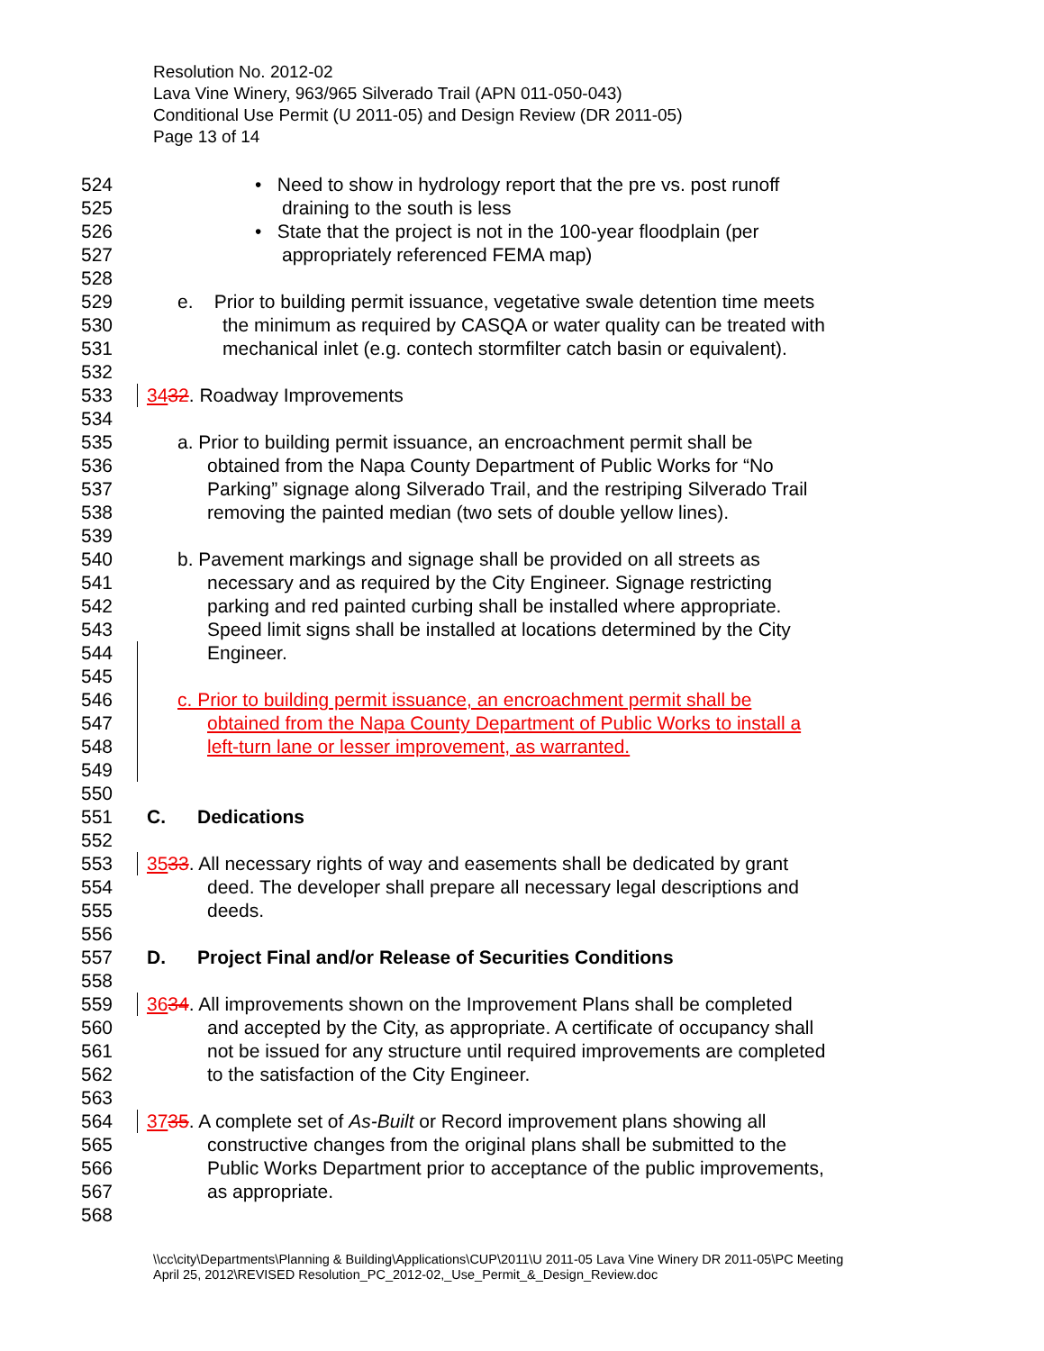Resolution No. 2012-02
Lava Vine Winery, 963/965 Silverado Trail (APN 011-050-043)
Conditional Use Permit (U 2011-05) and Design Review (DR 2011-05)
Page 13 of 14
524 • Need to show in hydrology report that the pre vs. post runoff
525 draining to the south is less
526 • State that the project is not in the 100-year floodplain (per
527 appropriately referenced FEMA map)
528
529 e. Prior to building permit issuance, vegetative swale detention time meets
530 the minimum as required by CASQA or water quality can be treated with
531 mechanical inlet (e.g. contech stormfilter catch basin or equivalent).
532
533 3432. Roadway Improvements
534
535 a. Prior to building permit issuance, an encroachment permit shall be
536 obtained from the Napa County Department of Public Works for “No
537 Parking” signage along Silverado Trail, and the restriping Silverado Trail
538 removing the painted median (two sets of double yellow lines).
539
540 b. Pavement markings and signage shall be provided on all streets as
541 necessary and as required by the City Engineer. Signage restricting
542 parking and red painted curbing shall be installed where appropriate.
543 Speed limit signs shall be installed at locations determined by the City
544 Engineer.
545
546 c. Prior to building permit issuance, an encroachment permit shall be
547 obtained from the Napa County Department of Public Works to install a
548 left-turn lane or lesser improvement, as warranted.
549
550
551 C. Dedications
552
553 3533. All necessary rights of way and easements shall be dedicated by grant
554 deed. The developer shall prepare all necessary legal descriptions and
555 deeds.
556
557 D. Project Final and/or Release of Securities Conditions
558
559 3634. All improvements shown on the Improvement Plans shall be completed
560 and accepted by the City, as appropriate. A certificate of occupancy shall
561 not be issued for any structure until required improvements are completed
562 to the satisfaction of the City Engineer.
563
564 3735. A complete set of As-Built or Record improvement plans showing all
565 constructive changes from the original plans shall be submitted to the
566 Public Works Department prior to acceptance of the public improvements,
567 as appropriate.
568
\\cc\city\Departments\Planning & Building\Applications\CUP\2011\U 2011-05 Lava Vine Winery DR 2011-05\PC Meeting
April 25, 2012\REVISED Resolution_PC_2012-02,_Use_Permit_&_Design_Review.doc